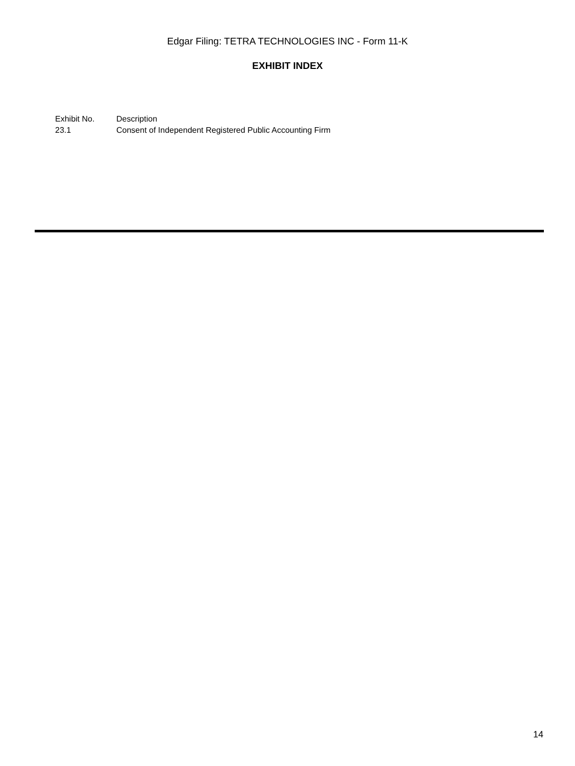Edgar Filing: TETRA TECHNOLOGIES INC - Form 11-K
EXHIBIT INDEX
| Exhibit No. | Description |
| --- | --- |
| 23.1 | Consent of Independent Registered Public Accounting Firm |
14